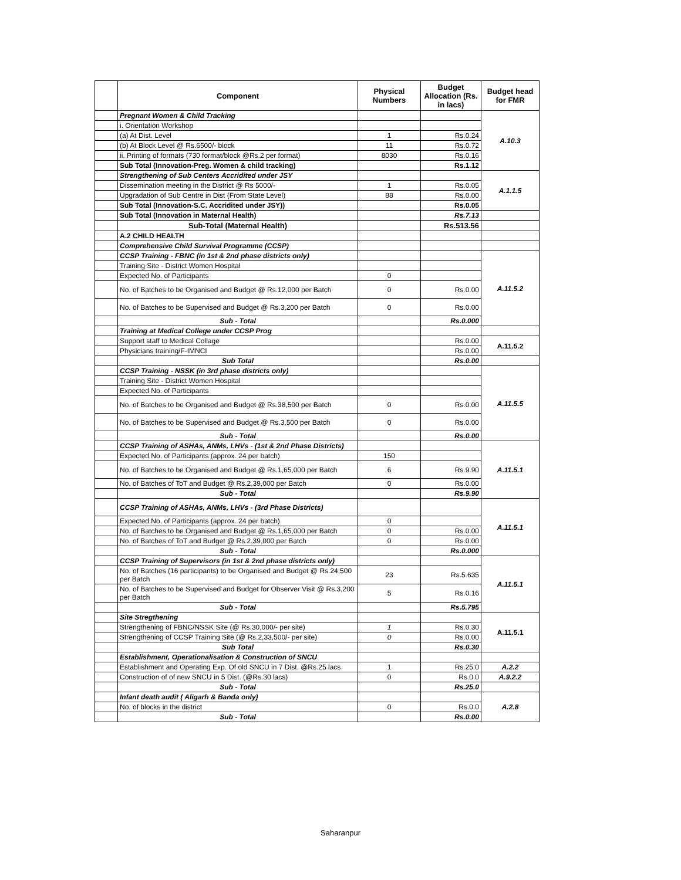| | Component | Physical Numbers | Budget Allocation (Rs. in lacs) | Budget head for FMR |
| | Pregnant Women & Child Tracking | | | A.10.3 |
| | i. Orientation Workshop | | | |
| | (a) At Dist. Level | 1 | Rs.0.24 | |
| | (b) At Block Level @ Rs.6500/- block | 11 | Rs.0.72 | |
| | ii. Printing of formats (730 format/block @Rs.2 per format) | 8030 | Rs.0.16 | |
| | Sub Total (Innovation-Preg. Women & child tracking) | | Rs.1.12 | |
| | Strengthening of Sub Centers Accridited under JSY | | | A.1.1.5 |
| | Dissemination meeting in the District @ Rs 5000/- | 1 | Rs.0.05 | |
| | Upgradation of Sub Centre in Dist (From State Level) | 88 | Rs.0.00 | |
| | Sub Total (Innovation-S.C. Accridited under JSY)) | | Rs.0.05 | |
| | Sub Total (Innovation in Maternal Health) | | Rs.7.13 | |
| | Sub-Total (Maternal Health) | | Rs.513.56 | |
| | A.2 CHILD HEALTH | | | |
| | Comprehensive Child Survival Programme (CCSP) | | | |
| | CCSP Training - FBNC (in 1st & 2nd phase districts only) | | | A.11.5.2 |
| | Training Site - District Women Hospital | | | |
| | Expected No. of Participants | 0 | | |
| | No. of Batches to be Organised and Budget @ Rs.12,000 per Batch | 0 | Rs.0.00 | |
| | No. of Batches to be Supervised and Budget @ Rs.3,200 per Batch | 0 | Rs.0.00 | |
| | Sub - Total | | Rs.0.000 | |
| | Training at Medical College under CCSP Prog | | | |
| | Support staff to Medical Collage | | Rs.0.00 | A.11.5.2 |
| | Physicians training/F-IMNCI | | Rs.0.00 | |
| | Sub Total | | Rs.0.00 | |
| | CCSP Training - NSSK (in 3rd phase districts only) | | | A.11.5.5 |
| | Training Site - District Women Hospital | | | |
| | Expected No. of Participants | | | |
| | No. of Batches to be Organised and Budget @ Rs.38,500 per Batch | 0 | Rs.0.00 | |
| | No. of Batches to be Supervised and Budget @ Rs.3,500 per Batch | 0 | Rs.0.00 | |
| | Sub - Total | | Rs.0.00 | |
| | CCSP Training of ASHAs, ANMs, LHVs - (1st & 2nd Phase Districts) | | | A.11.5.1 |
| | Expected No. of Participants (approx. 24 per batch) | 150 | | |
| | No. of Batches to be Organised and Budget @ Rs.1,65,000 per Batch | 6 | Rs.9.90 | |
| | No. of Batches of ToT and Budget @ Rs.2,39,000 per Batch | 0 | Rs.0.00 | |
| | Sub - Total | | Rs.9.90 | |
| | CCSP Training of ASHAs, ANMs, LHVs - (3rd Phase Districts) | | | A.11.5.1 |
| | Expected No. of Participants (approx. 24 per batch) | 0 | | |
| | No. of Batches to be Organised and Budget @ Rs.1,65,000 per Batch | 0 | Rs.0.00 | |
| | No. of Batches of ToT and Budget @ Rs.2,39,000 per Batch | 0 | Rs.0.00 | |
| | Sub - Total | | Rs.0.000 | |
| | CCSP Training of Supervisors (in 1st & 2nd phase districts only) | | | A.11.5.1 |
| | No. of Batches (16 participants) to be Organised and Budget @ Rs.24,500 per Batch | 23 | Rs.5.635 | |
| | No. of Batches to be Supervised and Budget for Observer Visit @ Rs.3,200 per Batch | 5 | Rs.0.16 | |
| | Sub - Total | | Rs.5.795 | |
| | Site Stregthening | | | A.11.5.1 |
| | Strengthening of FBNC/NSSK Site (@ Rs.30,000/- per site) | 1 | Rs.0.30 | |
| | Strengthening of CCSP Training Site (@ Rs.2,33,500/- per site) | 0 | Rs.0.00 | |
| | Sub Total | | Rs.0.30 | |
| | Establishment, Operationalisation & Construction of SNCU | | | |
| | Establishment and Operating Exp. Of old SNCU in 7 Dist. @Rs.25 lacs | 1 | Rs.25.0 | A.2.2 |
| | Construction of of new SNCU in 5 Dist. (@Rs.30 lacs) | 0 | Rs.0.0 | A.9.2.2 |
| | Sub - Total | | Rs.25.0 | |
| | Infant death audit ( Aligarh & Banda only) | | | A.2.8 |
| | No. of blocks in the district | 0 | Rs.0.0 | |
| | Sub - Total | | Rs.0.00 | |
Saharanpur